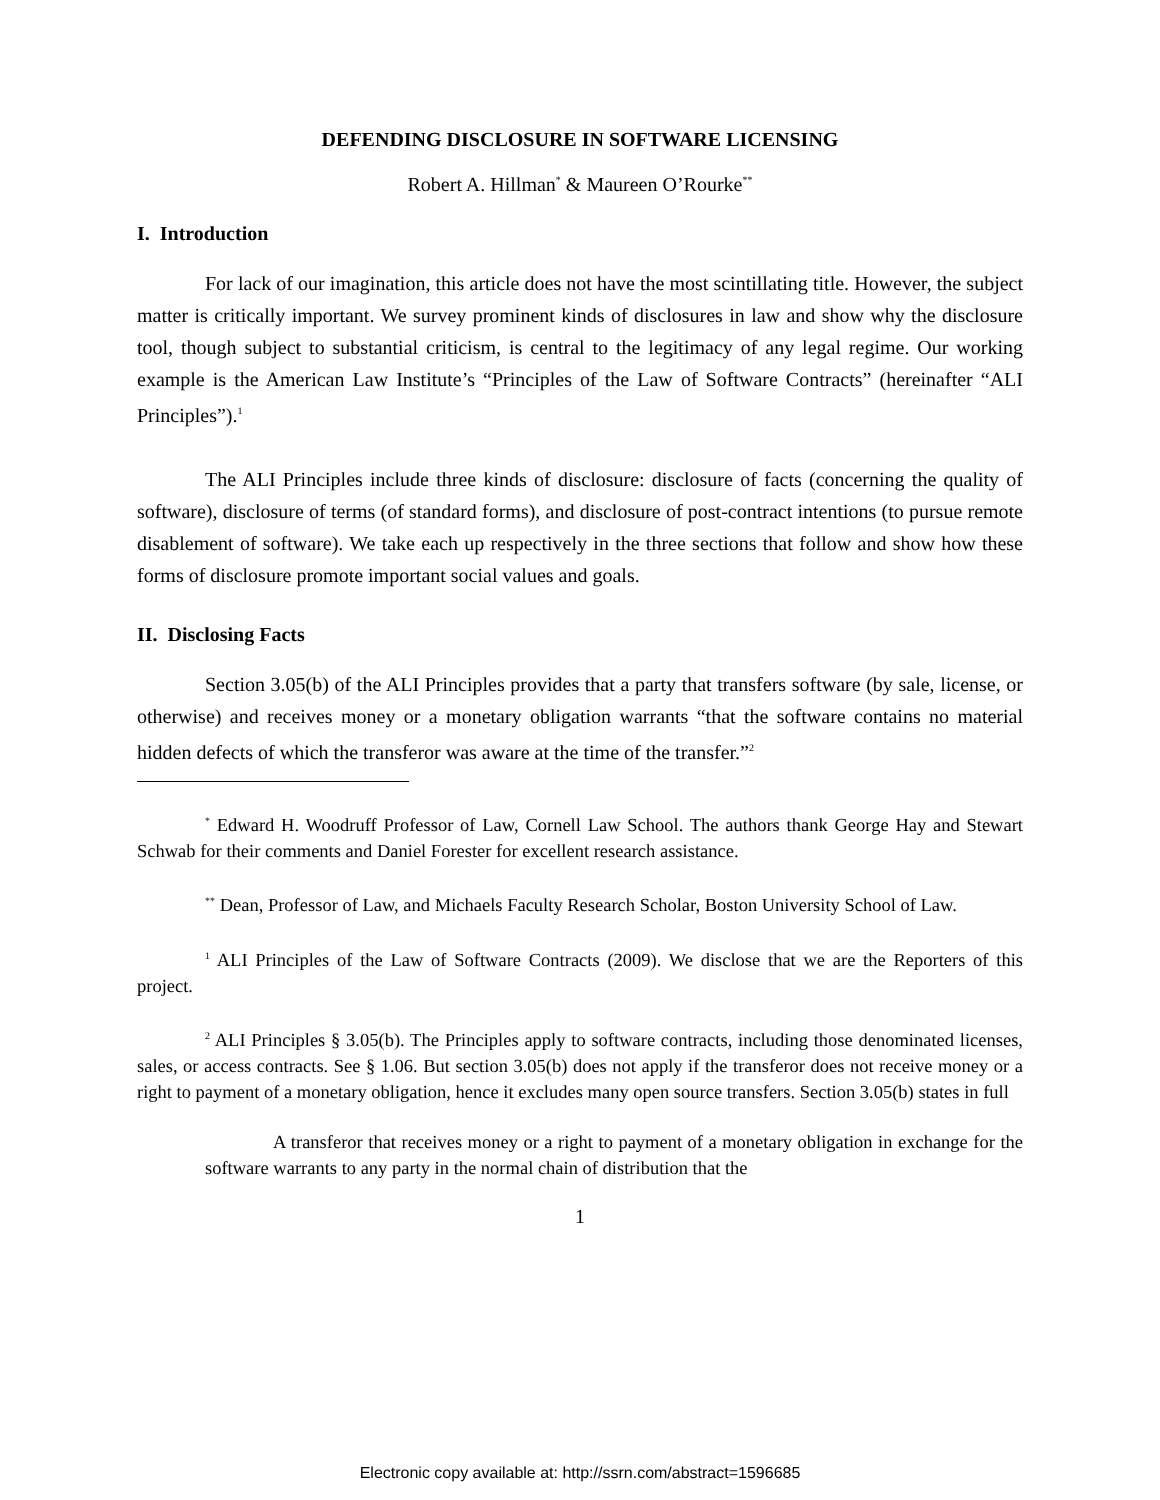DEFENDING DISCLOSURE IN SOFTWARE LICENSING
Robert A. Hillman<sup>*</sup> & Maureen O’Rourke<sup>**</sup>
I. Introduction
For lack of our imagination, this article does not have the most scintillating title. However, the subject matter is critically important. We survey prominent kinds of disclosures in law and show why the disclosure tool, though subject to substantial criticism, is central to the legitimacy of any legal regime. Our working example is the American Law Institute’s “Principles of the Law of Software Contracts” (hereinafter “ALI Principles”).<sup>1</sup>
The ALI Principles include three kinds of disclosure: disclosure of facts (concerning the quality of software), disclosure of terms (of standard forms), and disclosure of post-contract intentions (to pursue remote disablement of software). We take each up respectively in the three sections that follow and show how these forms of disclosure promote important social values and goals.
II. Disclosing Facts
Section 3.05(b) of the ALI Principles provides that a party that transfers software (by sale, license, or otherwise) and receives money or a monetary obligation warrants “that the software contains no material hidden defects of which the transferor was aware at the time of the transfer.”<sup>2</sup>
<sup>*</sup> Edward H. Woodruff Professor of Law, Cornell Law School. The authors thank George Hay and Stewart Schwab for their comments and Daniel Forester for excellent research assistance.
<sup>**</sup> Dean, Professor of Law, and Michaels Faculty Research Scholar, Boston University School of Law.
<sup>1</sup> ALI Principles of the Law of Software Contracts (2009). We disclose that we are the Reporters of this project.
<sup>2</sup> ALI Principles § 3.05(b). The Principles apply to software contracts, including those denominated licenses, sales, or access contracts. See § 1.06. But section 3.05(b) does not apply if the transferor does not receive money or a right to payment of a monetary obligation, hence it excludes many open source transfers. Section 3.05(b) states in full
A transferor that receives money or a right to payment of a monetary obligation in exchange for the software warrants to any party in the normal chain of distribution that the
1
Electronic copy available at: http://ssrn.com/abstract=1596685